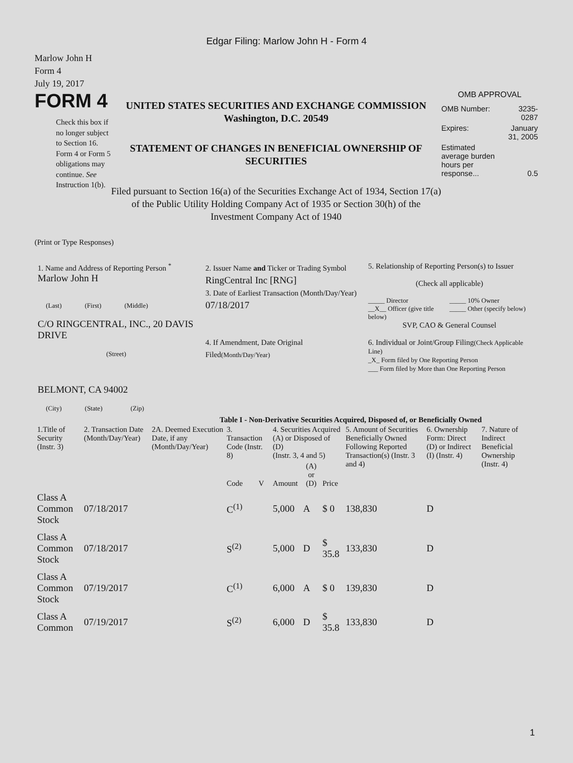Edgar Filing: Marlow John H - Form 4
Marlow John H
Form 4
July 19, 2017
FORM 4
Check this box if no longer subject to Section 16. Form 4 or Form 5 obligations may continue. See Instruction 1(b).
UNITED STATES SECURITIES AND EXCHANGE COMMISSION
Washington, D.C. 20549
STATEMENT OF CHANGES IN BENEFICIAL OWNERSHIP OF SECURITIES
Filed pursuant to Section 16(a) of the Securities Exchange Act of 1934, Section 17(a) of the Public Utility Holding Company Act of 1935 or Section 30(h) of the Investment Company Act of 1940
OMB APPROVAL
| OMB Number: | 3235-0287 |
| Expires: | January 31, 2005 |
| Estimated average burden hours per response... | 0.5 |
(Print or Type Responses)
1. Name and Address of Reporting Person <sup>*</sup>
Marlow John H
(Last) (First) (Middle)
C/O RINGCENTRAL, INC., 20 DAVIS DRIVE
(Street)
BELMONT, CA 94002
(City) (State) (Zip)
2. Issuer Name and Ticker or Trading Symbol
RingCentral Inc [RNG]
3. Date of Earliest Transaction (Month/Day/Year)
07/18/2017
4. If Amendment, Date Original Filed(Month/Day/Year)
5. Relationship of Reporting Person(s) to Issuer
(Check all applicable)
_____ Director
__X__ Officer (give title below)
_____ 10% Owner
_____ Other (specify below)
SVP, CAO & General Counsel
6. Individual or Joint/Group Filing(Check Applicable Line)
_X_ Form filed by One Reporting Person
___ Form filed by More than One Reporting Person
Table I - Non-Derivative Securities Acquired, Disposed of, or Beneficially Owned
| 1.Title of Security (Instr. 3) | 2. Transaction Date (Month/Day/Year) | 2A. Deemed Execution Date, if any (Month/Day/Year) | 3. Transaction Code (Instr. 8) | | 4. Securities Acquired (A) or Disposed of (D) (Instr. 3, 4 and 5) | | | 5. Amount of Securities Beneficially Owned Following Reported Transaction(s) (Instr. 3 and 4) | 6. Ownership Form: Direct (D) or Indirect (I) (Instr. 4) | 7. Nature of Indirect Beneficial Ownership (Instr. 4) |
| --- | --- | --- | --- | --- | --- | --- | --- | --- | --- | --- |
| | | | Code | V | Amount | (A) or (D) | Price | | | |
| Class A Common Stock | 07/18/2017 | | C<sup>(1)</sup> | | 5,000 | A | $ 0 | 138,830 | D | |
| Class A Common Stock | 07/18/2017 | | S<sup>(2)</sup> | | 5,000 | D | $ 35.8 | 133,830 | D | |
| Class A Common Stock | 07/19/2017 | | C<sup>(1)</sup> | | 6,000 | A | $ 0 | 139,830 | D | |
| Class A Common | 07/19/2017 | | S<sup>(2)</sup> | | 6,000 | D | $ 35.8 | 133,830 | D | |
1